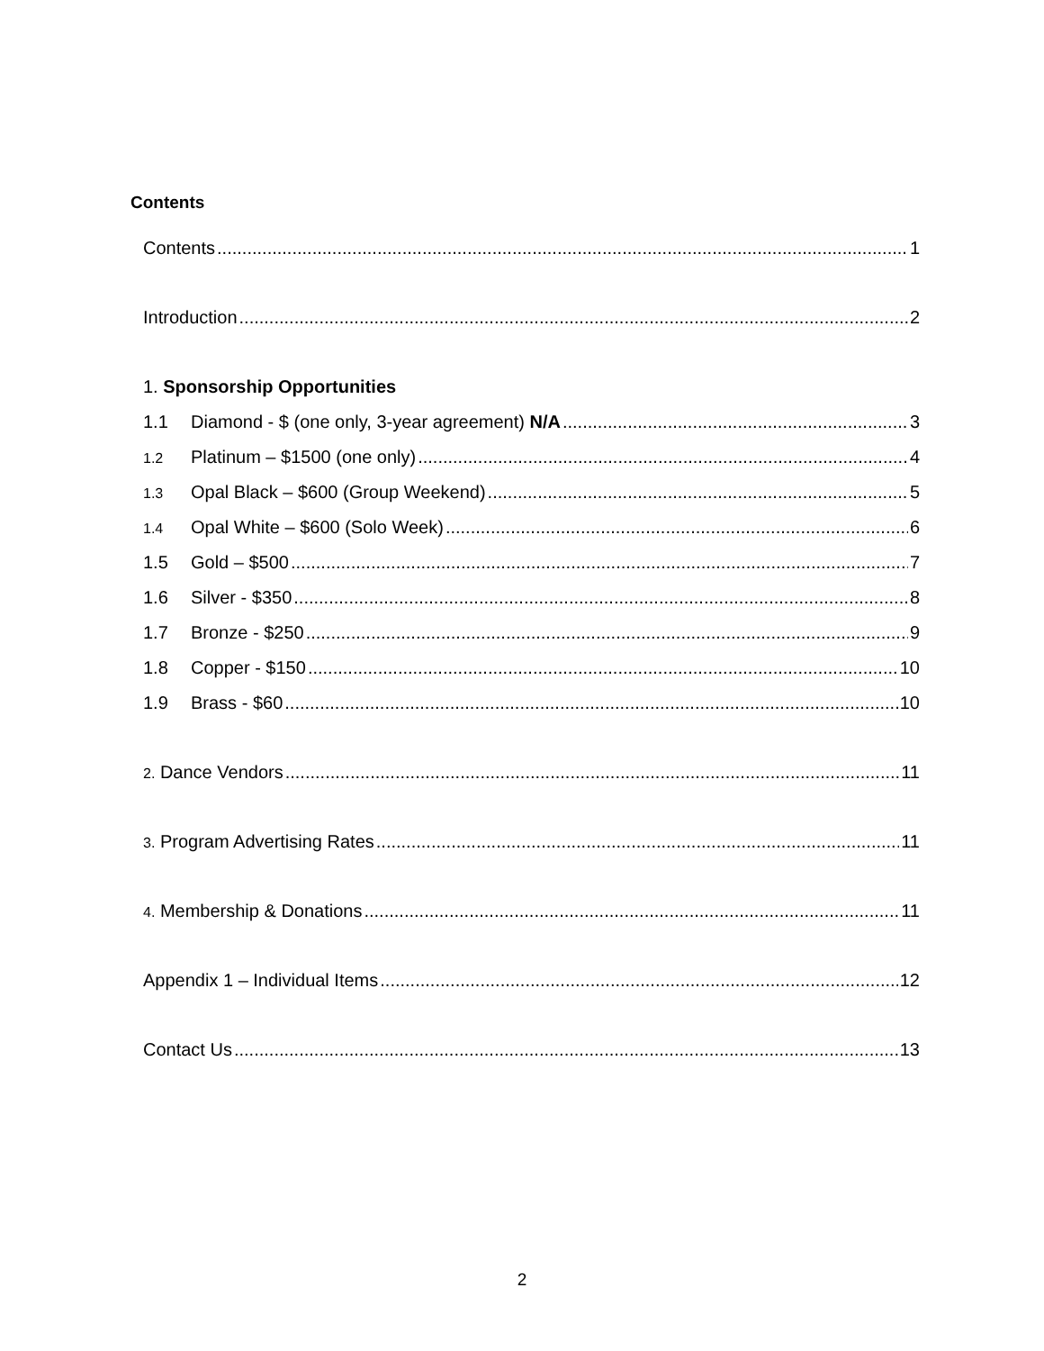Contents
Contents 1
Introduction 2
1. Sponsorship Opportunities
1.1 Diamond - $ (one only, 3-year agreement) N/A 3
1.2 Platinum – $1500 (one only) 4
1.3 Opal Black – $600 (Group Weekend) 5
1.4 Opal White – $600 (Solo Week) 6
1.5 Gold – $500 7
1.6 Silver - $350 8
1.7 Bronze - $250 9
1.8 Copper - $150 10
1.9 Brass - $60 10
2. Dance Vendors 11
3. Program Advertising Rates 11
4. Membership & Donations 11
Appendix 1 – Individual Items 12
Contact Us 13
2